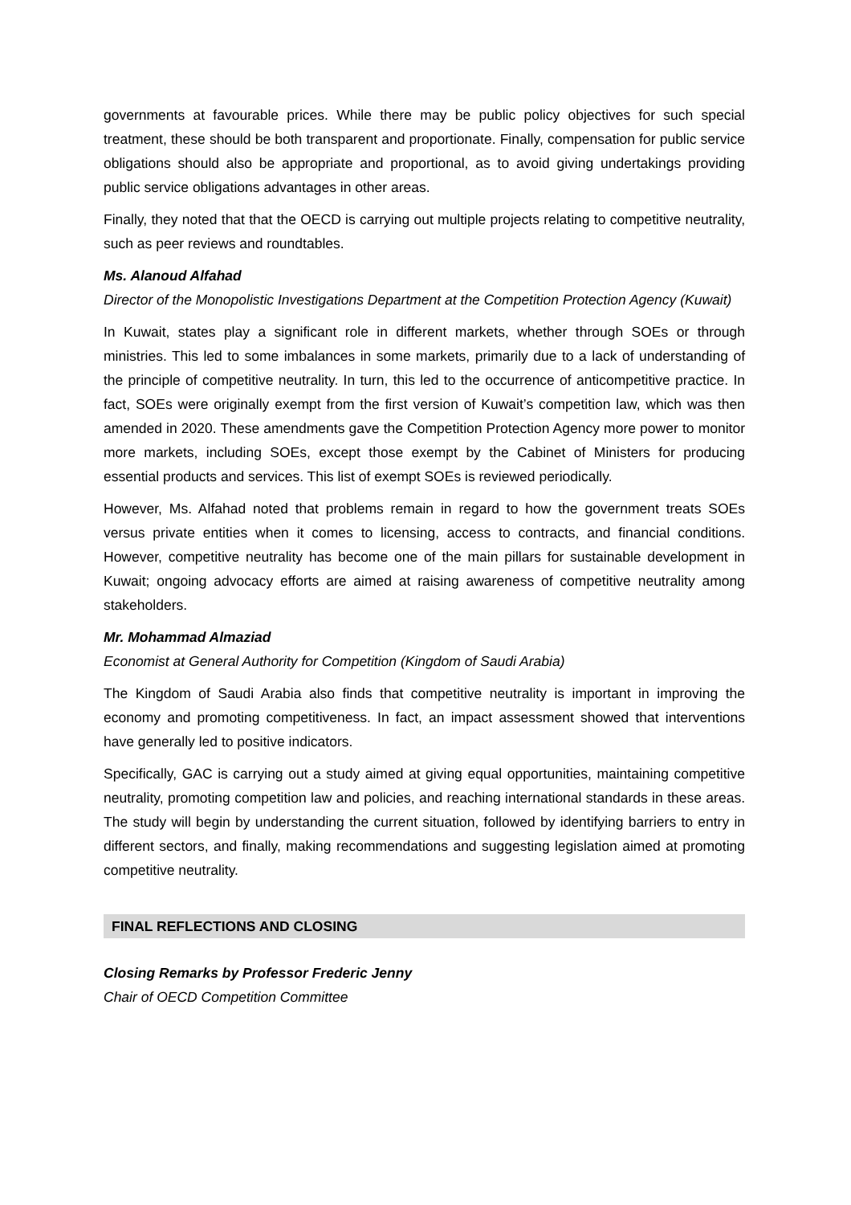governments at favourable prices. While there may be public policy objectives for such special treatment, these should be both transparent and proportionate. Finally, compensation for public service obligations should also be appropriate and proportional, as to avoid giving undertakings providing public service obligations advantages in other areas.
Finally, they noted that that the OECD is carrying out multiple projects relating to competitive neutrality, such as peer reviews and roundtables.
Ms. Alanoud Alfahad
Director of the Monopolistic Investigations Department at the Competition Protection Agency (Kuwait)
In Kuwait, states play a significant role in different markets, whether through SOEs or through ministries. This led to some imbalances in some markets, primarily due to a lack of understanding of the principle of competitive neutrality. In turn, this led to the occurrence of anticompetitive practice. In fact, SOEs were originally exempt from the first version of Kuwait’s competition law, which was then amended in 2020. These amendments gave the Competition Protection Agency more power to monitor more markets, including SOEs, except those exempt by the Cabinet of Ministers for producing essential products and services. This list of exempt SOEs is reviewed periodically.
However, Ms. Alfahad noted that problems remain in regard to how the government treats SOEs versus private entities when it comes to licensing, access to contracts, and financial conditions. However, competitive neutrality has become one of the main pillars for sustainable development in Kuwait; ongoing advocacy efforts are aimed at raising awareness of competitive neutrality among stakeholders.
Mr. Mohammad Almaziad
Economist at General Authority for Competition (Kingdom of Saudi Arabia)
The Kingdom of Saudi Arabia also finds that competitive neutrality is important in improving the economy and promoting competitiveness. In fact, an impact assessment showed that interventions have generally led to positive indicators.
Specifically, GAC is carrying out a study aimed at giving equal opportunities, maintaining competitive neutrality, promoting competition law and policies, and reaching international standards in these areas. The study will begin by understanding the current situation, followed by identifying barriers to entry in different sectors, and finally, making recommendations and suggesting legislation aimed at promoting competitive neutrality.
FINAL REFLECTIONS AND CLOSING
Closing Remarks by Professor Frederic Jenny
Chair of OECD Competition Committee